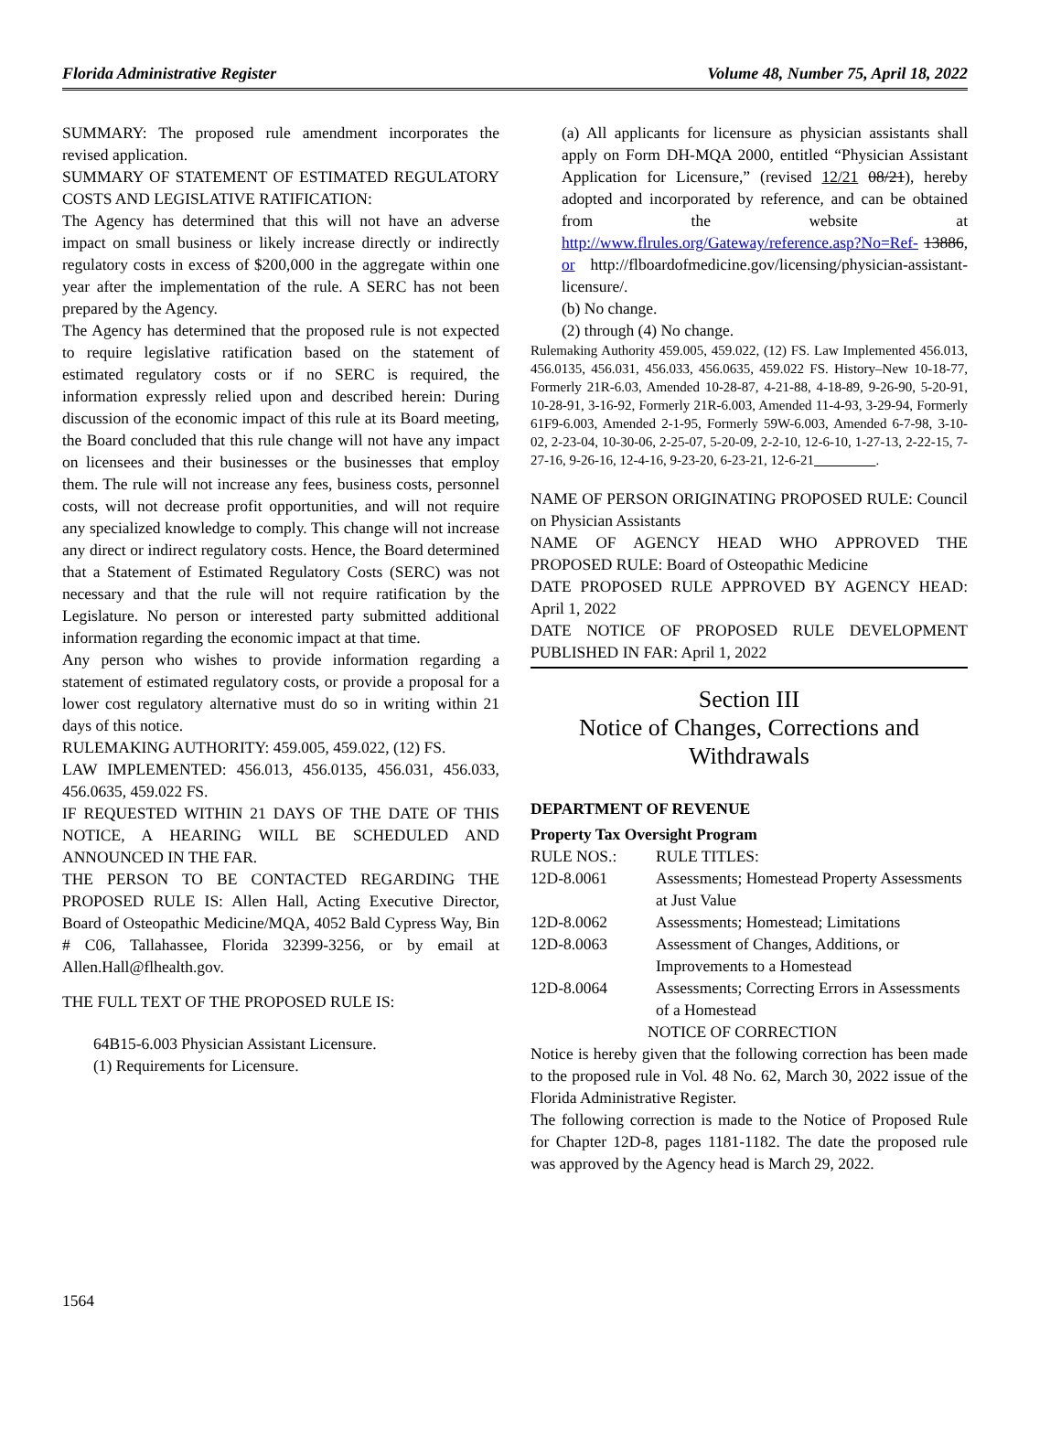Florida Administrative Register Volume 48, Number 75, April 18, 2022
SUMMARY: The proposed rule amendment incorporates the revised application.
SUMMARY OF STATEMENT OF ESTIMATED REGULATORY COSTS AND LEGISLATIVE RATIFICATION:
The Agency has determined that this will not have an adverse impact on small business or likely increase directly or indirectly regulatory costs in excess of $200,000 in the aggregate within one year after the implementation of the rule. A SERC has not been prepared by the Agency.
The Agency has determined that the proposed rule is not expected to require legislative ratification based on the statement of estimated regulatory costs or if no SERC is required, the information expressly relied upon and described herein: During discussion of the economic impact of this rule at its Board meeting, the Board concluded that this rule change will not have any impact on licensees and their businesses or the businesses that employ them. The rule will not increase any fees, business costs, personnel costs, will not decrease profit opportunities, and will not require any specialized knowledge to comply. This change will not increase any direct or indirect regulatory costs. Hence, the Board determined that a Statement of Estimated Regulatory Costs (SERC) was not necessary and that the rule will not require ratification by the Legislature. No person or interested party submitted additional information regarding the economic impact at that time.
Any person who wishes to provide information regarding a statement of estimated regulatory costs, or provide a proposal for a lower cost regulatory alternative must do so in writing within 21 days of this notice.
RULEMAKING AUTHORITY: 459.005, 459.022, (12) FS.
LAW IMPLEMENTED: 456.013, 456.0135, 456.031, 456.033, 456.0635, 459.022 FS.
IF REQUESTED WITHIN 21 DAYS OF THE DATE OF THIS NOTICE, A HEARING WILL BE SCHEDULED AND ANNOUNCED IN THE FAR.
THE PERSON TO BE CONTACTED REGARDING THE PROPOSED RULE IS: Allen Hall, Acting Executive Director, Board of Osteopathic Medicine/MQA, 4052 Bald Cypress Way, Bin # C06, Tallahassee, Florida 32399-3256, or by email at Allen.Hall@flhealth.gov.
THE FULL TEXT OF THE PROPOSED RULE IS:
64B15-6.003 Physician Assistant Licensure.
(1) Requirements for Licensure.
(a) All applicants for licensure as physician assistants shall apply on Form DH-MQA 2000, entitled “Physician Assistant Application for Licensure,” (revised 12/21 08/21), hereby adopted and incorporated by reference, and can be obtained from the website at http://www.flrules.org/Gateway/reference.asp?No=Ref- 13886, or http://flboardofmedicine.gov/licensing/physician-assistant-licensure/.
(b) No change.
(2) through (4) No change.
Rulemaking Authority 459.005, 459.022, (12) FS. Law Implemented 456.013, 456.0135, 456.031, 456.033, 456.0635, 459.022 FS. History–New 10-18-77, Formerly 21R-6.03, Amended 10-28-87, 4-21-88, 4-18-89, 9-26-90, 5-20-91, 10-28-91, 3-16-92, Formerly 21R-6.003, Amended 11-4-93, 3-29-94, Formerly 61F9-6.003, Amended 2-1-95, Formerly 59W-6.003, Amended 6-7-98, 3-10-02, 2-23-04, 10-30-06, 2-25-07, 5-20-09, 2-2-10, 12-6-10, 1-27-13, 2-22-15, 7-27-16, 9-26-16, 12-4-16, 9-23-20, 6-23-21, 12-6-21 .
NAME OF PERSON ORIGINATING PROPOSED RULE: Council on Physician Assistants
NAME OF AGENCY HEAD WHO APPROVED THE PROPOSED RULE: Board of Osteopathic Medicine
DATE PROPOSED RULE APPROVED BY AGENCY HEAD: April 1, 2022
DATE NOTICE OF PROPOSED RULE DEVELOPMENT PUBLISHED IN FAR: April 1, 2022
Section III
Notice of Changes, Corrections and Withdrawals
DEPARTMENT OF REVENUE
Property Tax Oversight Program
| RULE NOS.: | RULE TITLES: |
| 12D-8.0061 | Assessments; Homestead Property Assessments at Just Value |
| 12D-8.0062 | Assessments; Homestead; Limitations |
| 12D-8.0063 | Assessment of Changes, Additions, or Improvements to a Homestead |
| 12D-8.0064 | Assessments; Correcting Errors in Assessments of a Homestead |
NOTICE OF CORRECTION
Notice is hereby given that the following correction has been made to the proposed rule in Vol. 48 No. 62, March 30, 2022 issue of the Florida Administrative Register.
The following correction is made to the Notice of Proposed Rule for Chapter 12D-8, pages 1181-1182. The date the proposed rule was approved by the Agency head is March 29, 2022.
1564